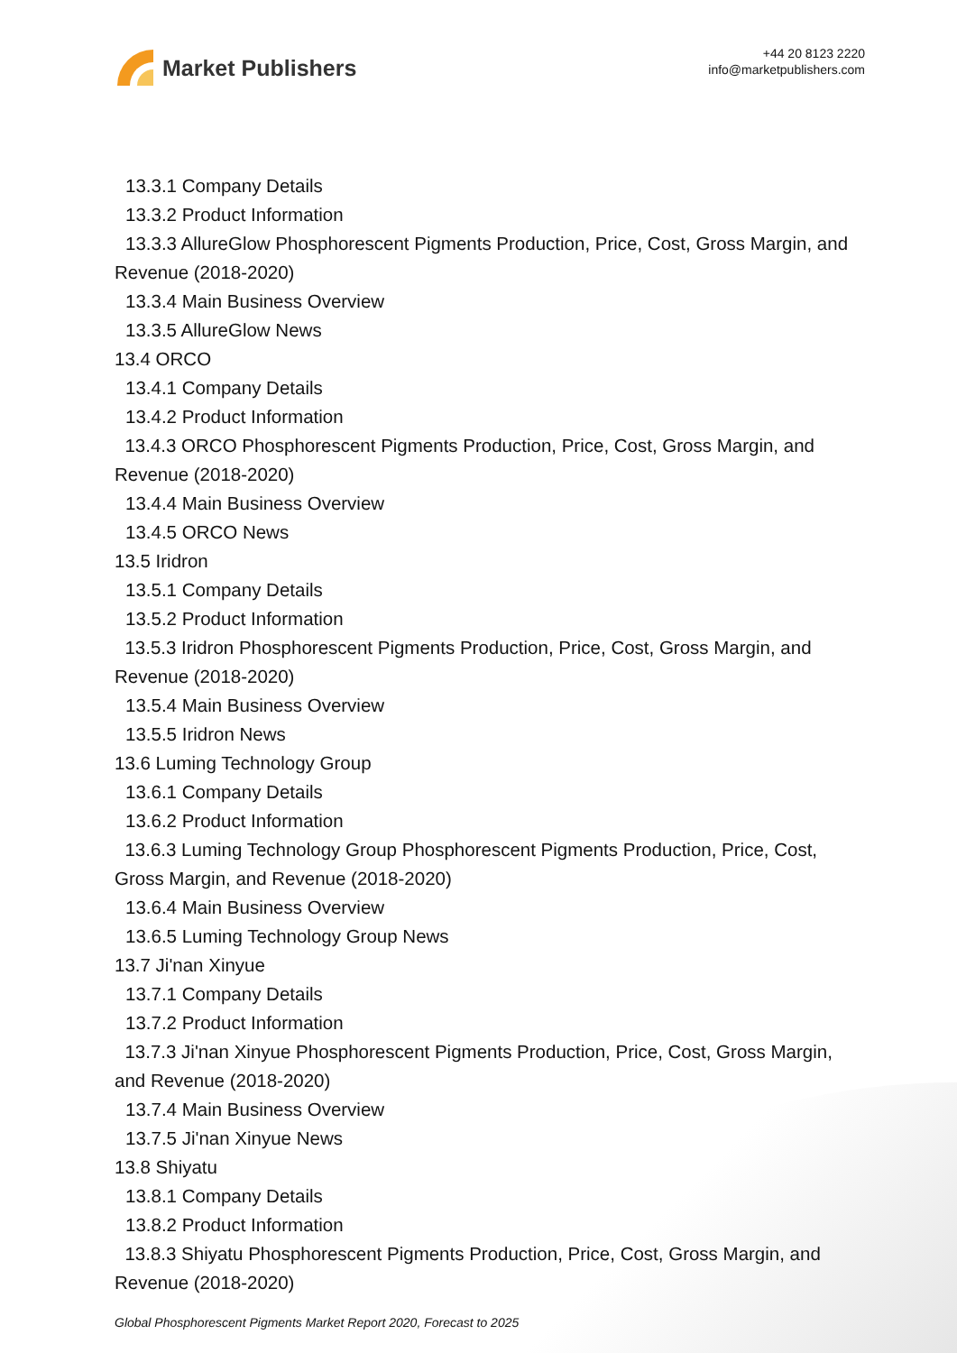Market Publishers
+44 20 8123 2220
info@marketpublishers.com
13.3.1 Company Details
13.3.2 Product Information
13.3.3 AllureGlow Phosphorescent Pigments Production, Price, Cost, Gross Margin, and Revenue (2018-2020)
13.3.4 Main Business Overview
13.3.5 AllureGlow News
13.4 ORCO
13.4.1 Company Details
13.4.2 Product Information
13.4.3 ORCO Phosphorescent Pigments Production, Price, Cost, Gross Margin, and Revenue (2018-2020)
13.4.4 Main Business Overview
13.4.5 ORCO News
13.5 Iridron
13.5.1 Company Details
13.5.2 Product Information
13.5.3 Iridron Phosphorescent Pigments Production, Price, Cost, Gross Margin, and Revenue (2018-2020)
13.5.4 Main Business Overview
13.5.5 Iridron News
13.6 Luming Technology Group
13.6.1 Company Details
13.6.2 Product Information
13.6.3 Luming Technology Group Phosphorescent Pigments Production, Price, Cost, Gross Margin, and Revenue (2018-2020)
13.6.4 Main Business Overview
13.6.5 Luming Technology Group News
13.7 Ji'nan Xinyue
13.7.1 Company Details
13.7.2 Product Information
13.7.3 Ji'nan Xinyue Phosphorescent Pigments Production, Price, Cost, Gross Margin, and Revenue (2018-2020)
13.7.4 Main Business Overview
13.7.5 Ji'nan Xinyue News
13.8 Shiyatu
13.8.1 Company Details
13.8.2 Product Information
13.8.3 Shiyatu Phosphorescent Pigments Production, Price, Cost, Gross Margin, and Revenue (2018-2020)
Global Phosphorescent Pigments Market Report 2020, Forecast to 2025